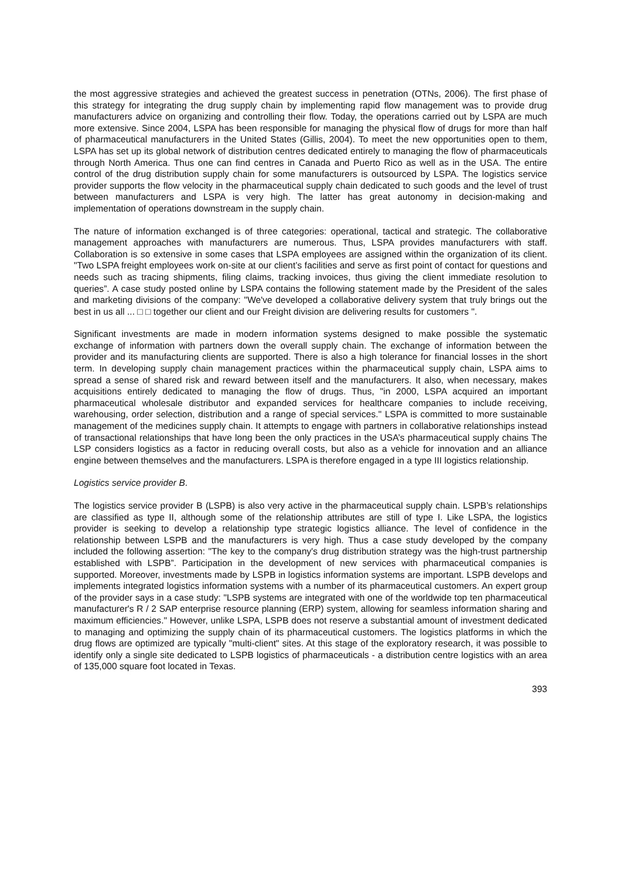the most aggressive strategies and achieved the greatest success in penetration (OTNs, 2006). The first phase of this strategy for integrating the drug supply chain by implementing rapid flow management was to provide drug manufacturers advice on organizing and controlling their flow. Today, the operations carried out by LSPA are much more extensive. Since 2004, LSPA has been responsible for managing the physical flow of drugs for more than half of pharmaceutical manufacturers in the United States (Gillis, 2004). To meet the new opportunities open to them, LSPA has set up its global network of distribution centres dedicated entirely to managing the flow of pharmaceuticals through North America. Thus one can find centres in Canada and Puerto Rico as well as in the USA. The entire control of the drug distribution supply chain for some manufacturers is outsourced by LSPA. The logistics service provider supports the flow velocity in the pharmaceutical supply chain dedicated to such goods and the level of trust between manufacturers and LSPA is very high. The latter has great autonomy in decision-making and implementation of operations downstream in the supply chain.
The nature of information exchanged is of three categories: operational, tactical and strategic. The collaborative management approaches with manufacturers are numerous. Thus, LSPA provides manufacturers with staff. Collaboration is so extensive in some cases that LSPA employees are assigned within the organization of its client. "Two LSPA freight employees work on-site at our client’s facilities and serve as first point of contact for questions and needs such as tracing shipments, filing claims, tracking invoices, thus giving the client immediate resolution to queries”. A case study posted online by LSPA contains the following statement made by the President of the sales and marketing divisions of the company: "We've developed a collaborative delivery system that truly brings out the best in us all ... □ □ together our client and our Freight division are delivering results for customers ".
Significant investments are made in modern information systems designed to make possible the systematic exchange of information with partners down the overall supply chain. The exchange of information between the provider and its manufacturing clients are supported. There is also a high tolerance for financial losses in the short term. In developing supply chain management practices within the pharmaceutical supply chain, LSPA aims to spread a sense of shared risk and reward between itself and the manufacturers. It also, when necessary, makes acquisitions entirely dedicated to managing the flow of drugs. Thus, "in 2000, LSPA acquired an important pharmaceutical wholesale distributor and expanded services for healthcare companies to include receiving, warehousing, order selection, distribution and a range of special services." LSPA is committed to more sustainable management of the medicines supply chain. It attempts to engage with partners in collaborative relationships instead of transactional relationships that have long been the only practices in the USA’s pharmaceutical supply chains The LSP considers logistics as a factor in reducing overall costs, but also as a vehicle for innovation and an alliance engine between themselves and the manufacturers. LSPA is therefore engaged in a type III logistics relationship.
Logistics service provider B.
The logistics service provider B (LSPB) is also very active in the pharmaceutical supply chain. LSPB’s relationships are classified as type II, although some of the relationship attributes are still of type I. Like LSPA, the logistics provider is seeking to develop a relationship type strategic logistics alliance. The level of confidence in the relationship between LSPB and the manufacturers is very high. Thus a case study developed by the company included the following assertion: "The key to the company's drug distribution strategy was the high-trust partnership established with LSPB”. Participation in the development of new services with pharmaceutical companies is supported. Moreover, investments made by LSPB in logistics information systems are important. LSPB develops and implements integrated logistics information systems with a number of its pharmaceutical customers. An expert group of the provider says in a case study: "LSPB systems are integrated with one of the worldwide top ten pharmaceutical manufacturer's R / 2 SAP enterprise resource planning (ERP) system, allowing for seamless information sharing and maximum efficiencies." However, unlike LSPA, LSPB does not reserve a substantial amount of investment dedicated to managing and optimizing the supply chain of its pharmaceutical customers. The logistics platforms in which the drug flows are optimized are typically "multi-client" sites. At this stage of the exploratory research, it was possible to identify only a single site dedicated to LSPB logistics of pharmaceuticals - a distribution centre logistics with an area of 135,000 square foot located in Texas.
393